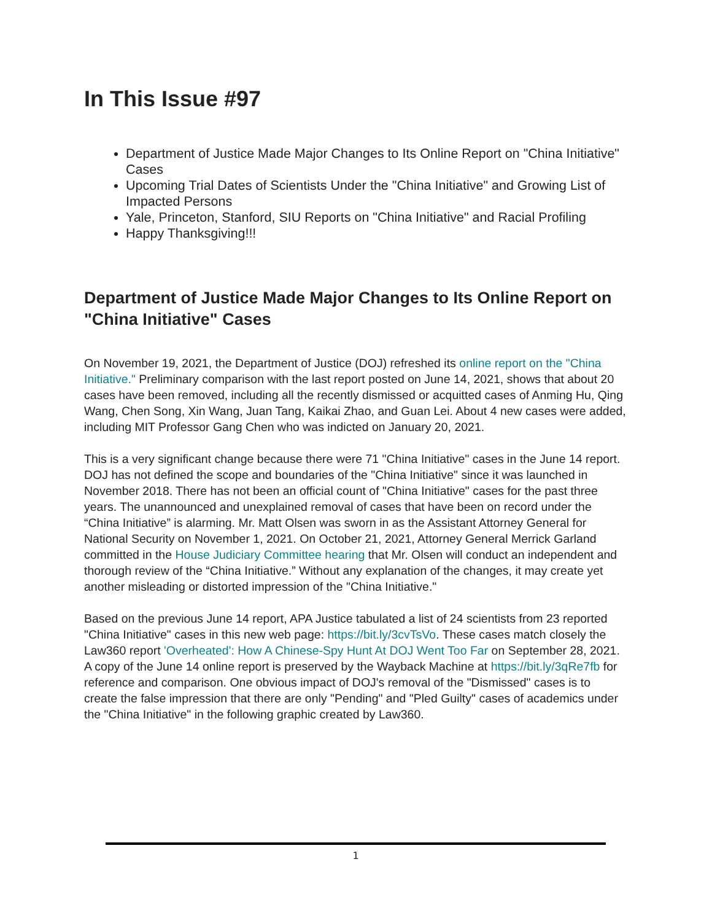In This Issue #97
Department of Justice Made Major Changes to Its Online Report on "China Initiative" Cases
Upcoming Trial Dates of Scientists Under the "China Initiative" and Growing List of Impacted Persons
Yale, Princeton, Stanford, SIU Reports on "China Initiative" and Racial Profiling
Happy Thanksgiving!!!
Department of Justice Made Major Changes to Its Online Report on "China Initiative" Cases
On November 19, 2021, the Department of Justice (DOJ) refreshed its online report on the "China Initiative." Preliminary comparison with the last report posted on June 14, 2021, shows that about 20 cases have been removed, including all the recently dismissed or acquitted cases of Anming Hu, Qing Wang, Chen Song, Xin Wang, Juan Tang, Kaikai Zhao, and Guan Lei. About 4 new cases were added, including MIT Professor Gang Chen who was indicted on January 20, 2021.
This is a very significant change because there were 71 "China Initiative" cases in the June 14 report. DOJ has not defined the scope and boundaries of the "China Initiative" since it was launched in November 2018. There has not been an official count of "China Initiative" cases for the past three years. The unannounced and unexplained removal of cases that have been on record under the “China Initiative” is alarming. Mr. Matt Olsen was sworn in as the Assistant Attorney General for National Security on November 1, 2021. On October 21, 2021, Attorney General Merrick Garland committed in the House Judiciary Committee hearing that Mr. Olsen will conduct an independent and thorough review of the “China Initiative.” Without any explanation of the changes, it may create yet another misleading or distorted impression of the "China Initiative."
Based on the previous June 14 report, APA Justice tabulated a list of 24 scientists from 23 reported "China Initiative" cases in this new web page: https://bit.ly/3cvTsVo. These cases match closely the Law360 report 'Overheated': How A Chinese-Spy Hunt At DOJ Went Too Far on September 28, 2021. A copy of the June 14 online report is preserved by the Wayback Machine at https://bit.ly/3qRe7fb for reference and comparison. One obvious impact of DOJ's removal of the "Dismissed" cases is to create the false impression that there are only "Pending" and "Pled Guilty" cases of academics under the "China Initiative" in the following graphic created by Law360.
1